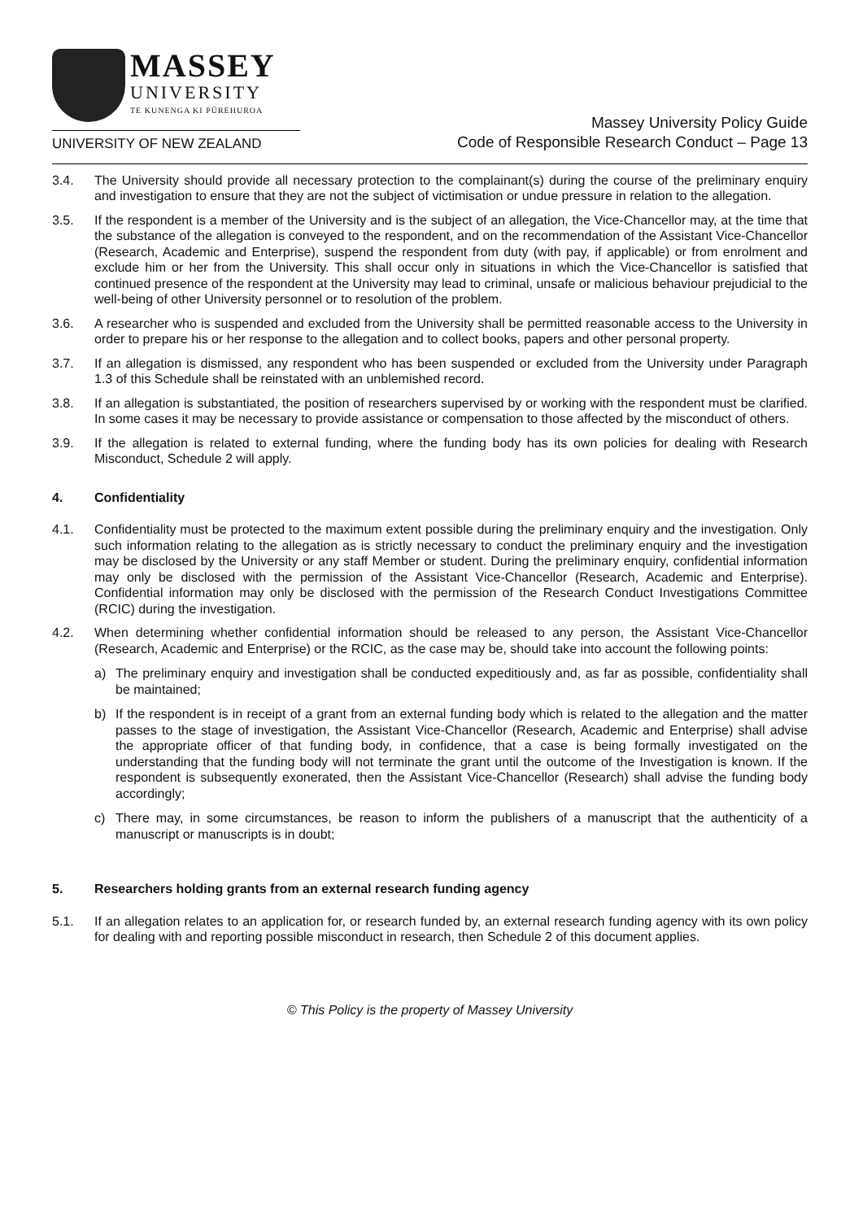MASSEY
UNIVERSITY
TE KUNENGA KI PŪREHUROA
UNIVERSITY OF NEW ZEALAND
Massey University Policy Guide
Code of Responsible Research Conduct – Page 13
3.4. The University should provide all necessary protection to the complainant(s) during the course of the preliminary enquiry and investigation to ensure that they are not the subject of victimisation or undue pressure in relation to the allegation.
3.5. If the respondent is a member of the University and is the subject of an allegation, the Vice-Chancellor may, at the time that the substance of the allegation is conveyed to the respondent, and on the recommendation of the Assistant Vice-Chancellor (Research, Academic and Enterprise), suspend the respondent from duty (with pay, if applicable) or from enrolment and exclude him or her from the University. This shall occur only in situations in which the Vice-Chancellor is satisfied that continued presence of the respondent at the University may lead to criminal, unsafe or malicious behaviour prejudicial to the well-being of other University personnel or to resolution of the problem.
3.6. A researcher who is suspended and excluded from the University shall be permitted reasonable access to the University in order to prepare his or her response to the allegation and to collect books, papers and other personal property.
3.7. If an allegation is dismissed, any respondent who has been suspended or excluded from the University under Paragraph 1.3 of this Schedule shall be reinstated with an unblemished record.
3.8. If an allegation is substantiated, the position of researchers supervised by or working with the respondent must be clarified. In some cases it may be necessary to provide assistance or compensation to those affected by the misconduct of others.
3.9. If the allegation is related to external funding, where the funding body has its own policies for dealing with Research Misconduct, Schedule 2 will apply.
4. Confidentiality
4.1. Confidentiality must be protected to the maximum extent possible during the preliminary enquiry and the investigation. Only such information relating to the allegation as is strictly necessary to conduct the preliminary enquiry and the investigation may be disclosed by the University or any staff Member or student. During the preliminary enquiry, confidential information may only be disclosed with the permission of the Assistant Vice-Chancellor (Research, Academic and Enterprise). Confidential information may only be disclosed with the permission of the Research Conduct Investigations Committee (RCIC) during the investigation.
4.2. When determining whether confidential information should be released to any person, the Assistant Vice-Chancellor (Research, Academic and Enterprise) or the RCIC, as the case may be, should take into account the following points:
a) The preliminary enquiry and investigation shall be conducted expeditiously and, as far as possible, confidentiality shall be maintained;
b) If the respondent is in receipt of a grant from an external funding body which is related to the allegation and the matter passes to the stage of investigation, the Assistant Vice-Chancellor (Research, Academic and Enterprise) shall advise the appropriate officer of that funding body, in confidence, that a case is being formally investigated on the understanding that the funding body will not terminate the grant until the outcome of the Investigation is known. If the respondent is subsequently exonerated, then the Assistant Vice-Chancellor (Research) shall advise the funding body accordingly;
c) There may, in some circumstances, be reason to inform the publishers of a manuscript that the authenticity of a manuscript or manuscripts is in doubt;
5. Researchers holding grants from an external research funding agency
5.1. If an allegation relates to an application for, or research funded by, an external research funding agency with its own policy for dealing with and reporting possible misconduct in research, then Schedule 2 of this document applies.
© This Policy is the property of Massey University